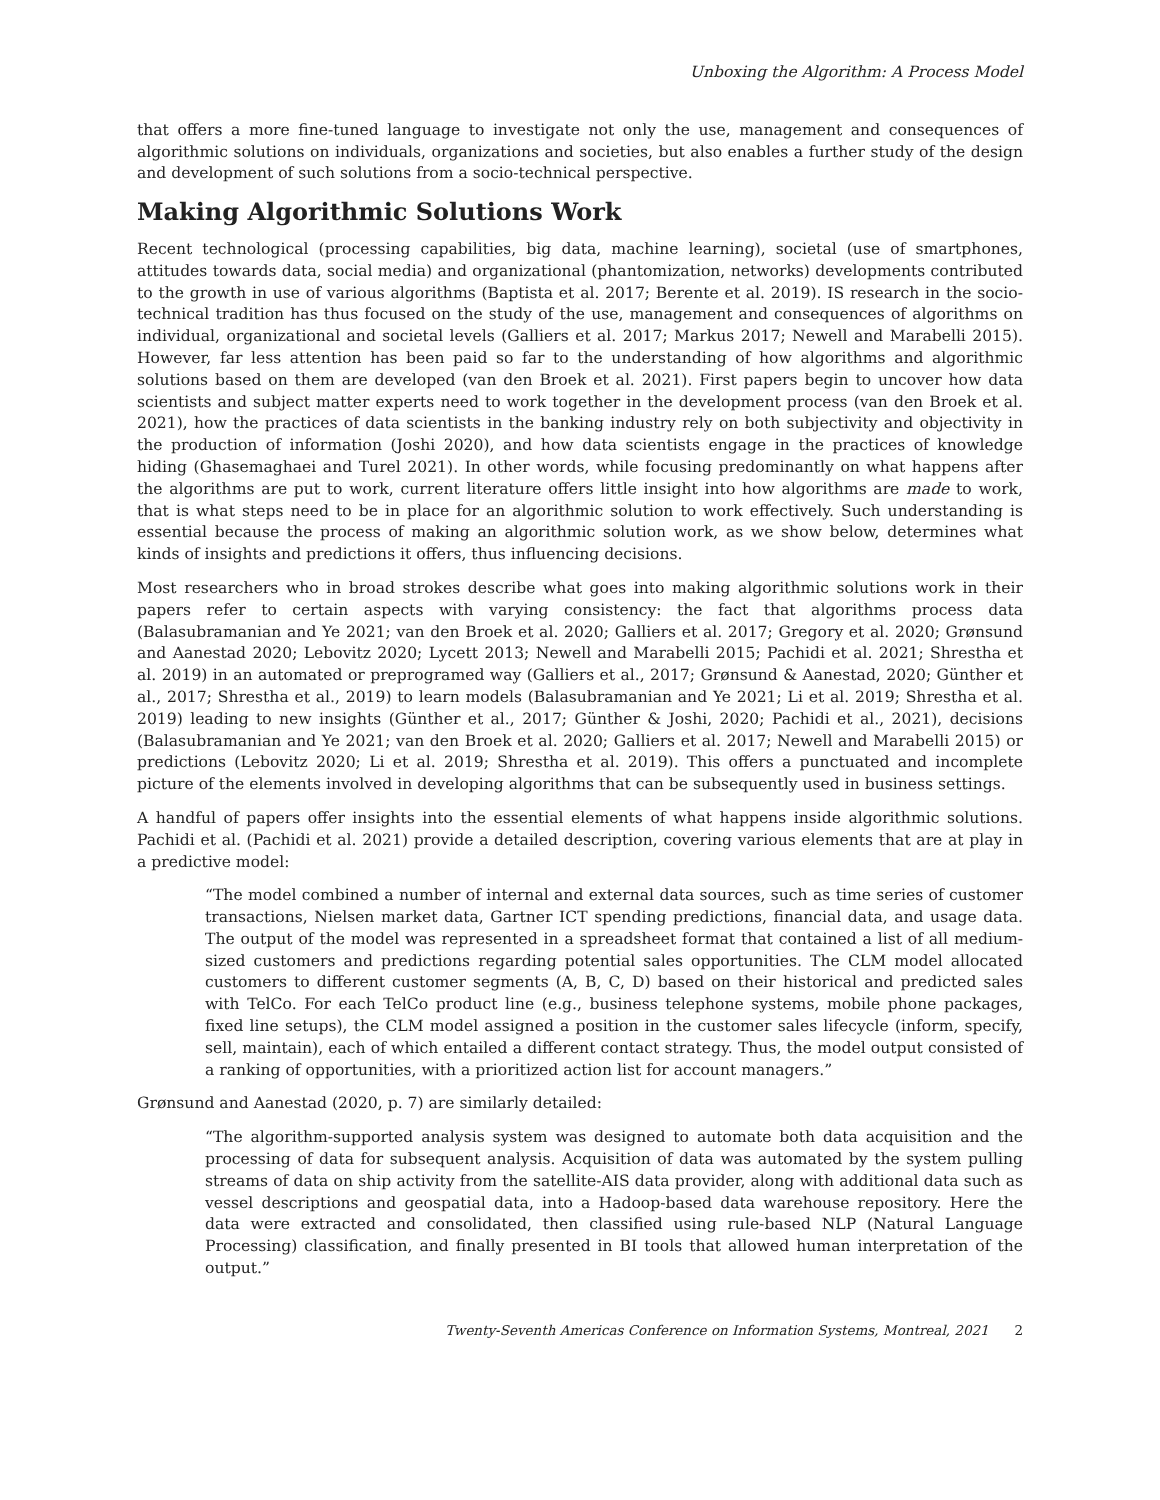Unboxing the Algorithm: A Process Model
that offers a more fine-tuned language to investigate not only the use, management and consequences of algorithmic solutions on individuals, organizations and societies, but also enables a further study of the design and development of such solutions from a socio-technical perspective.
Making Algorithmic Solutions Work
Recent technological (processing capabilities, big data, machine learning), societal (use of smartphones, attitudes towards data, social media) and organizational (phantomization, networks) developments contributed to the growth in use of various algorithms (Baptista et al. 2017; Berente et al. 2019). IS research in the socio-technical tradition has thus focused on the study of the use, management and consequences of algorithms on individual, organizational and societal levels (Galliers et al. 2017; Markus 2017; Newell and Marabelli 2015). However, far less attention has been paid so far to the understanding of how algorithms and algorithmic solutions based on them are developed (van den Broek et al. 2021). First papers begin to uncover how data scientists and subject matter experts need to work together in the development process (van den Broek et al. 2021), how the practices of data scientists in the banking industry rely on both subjectivity and objectivity in the production of information (Joshi 2020), and how data scientists engage in the practices of knowledge hiding (Ghasemaghaei and Turel 2021). In other words, while focusing predominantly on what happens after the algorithms are put to work, current literature offers little insight into how algorithms are made to work, that is what steps need to be in place for an algorithmic solution to work effectively. Such understanding is essential because the process of making an algorithmic solution work, as we show below, determines what kinds of insights and predictions it offers, thus influencing decisions.
Most researchers who in broad strokes describe what goes into making algorithmic solutions work in their papers refer to certain aspects with varying consistency: the fact that algorithms process data (Balasubramanian and Ye 2021; van den Broek et al. 2020; Galliers et al. 2017; Gregory et al. 2020; Grønsund and Aanestad 2020; Lebovitz 2020; Lycett 2013; Newell and Marabelli 2015; Pachidi et al. 2021; Shrestha et al. 2019) in an automated or preprogramed way (Galliers et al., 2017; Grønsund & Aanestad, 2020; Günther et al., 2017; Shrestha et al., 2019) to learn models (Balasubramanian and Ye 2021; Li et al. 2019; Shrestha et al. 2019) leading to new insights (Günther et al., 2017; Günther & Joshi, 2020; Pachidi et al., 2021), decisions (Balasubramanian and Ye 2021; van den Broek et al. 2020; Galliers et al. 2017; Newell and Marabelli 2015) or predictions (Lebovitz 2020; Li et al. 2019; Shrestha et al. 2019). This offers a punctuated and incomplete picture of the elements involved in developing algorithms that can be subsequently used in business settings.
A handful of papers offer insights into the essential elements of what happens inside algorithmic solutions. Pachidi et al. (Pachidi et al. 2021) provide a detailed description, covering various elements that are at play in a predictive model:
“The model combined a number of internal and external data sources, such as time series of customer transactions, Nielsen market data, Gartner ICT spending predictions, financial data, and usage data. The output of the model was represented in a spreadsheet format that contained a list of all medium-sized customers and predictions regarding potential sales opportunities. The CLM model allocated customers to different customer segments (A, B, C, D) based on their historical and predicted sales with TelCo. For each TelCo product line (e.g., business telephone systems, mobile phone packages, fixed line setups), the CLM model assigned a position in the customer sales lifecycle (inform, specify, sell, maintain), each of which entailed a different contact strategy. Thus, the model output consisted of a ranking of opportunities, with a prioritized action list for account managers.”
Grønsund and Aanestad (2020, p. 7) are similarly detailed:
“The algorithm-supported analysis system was designed to automate both data acquisition and the processing of data for subsequent analysis. Acquisition of data was automated by the system pulling streams of data on ship activity from the satellite-AIS data provider, along with additional data such as vessel descriptions and geospatial data, into a Hadoop-based data warehouse repository. Here the data were extracted and consolidated, then classified using rule-based NLP (Natural Language Processing) classification, and finally presented in BI tools that allowed human interpretation of the output.”
Twenty-Seventh Americas Conference on Information Systems, Montreal, 2021 2